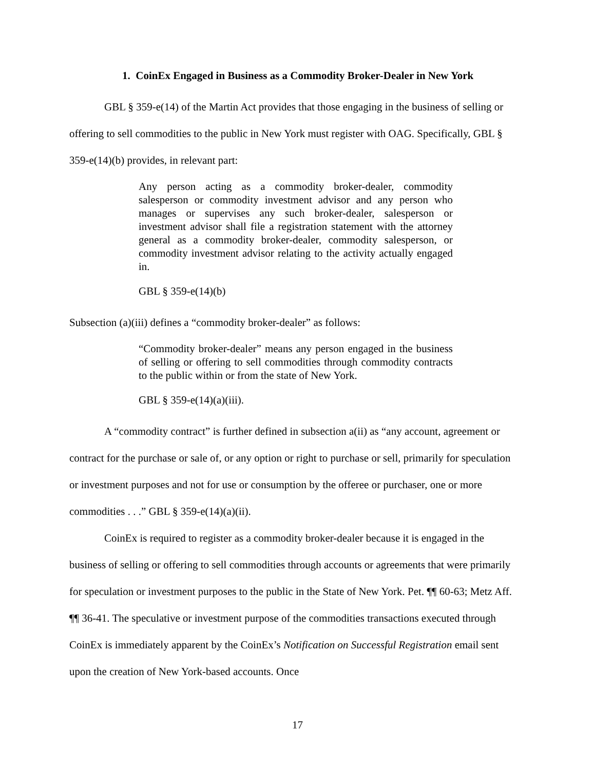1. CoinEx Engaged in Business as a Commodity Broker-Dealer in New York
GBL § 359-e(14) of the Martin Act provides that those engaging in the business of selling or offering to sell commodities to the public in New York must register with OAG. Specifically, GBL § 359-e(14)(b) provides, in relevant part:
Any person acting as a commodity broker-dealer, commodity salesperson or commodity investment advisor and any person who manages or supervises any such broker-dealer, salesperson or investment advisor shall file a registration statement with the attorney general as a commodity broker-dealer, commodity salesperson, or commodity investment advisor relating to the activity actually engaged in.
GBL § 359-e(14)(b)
Subsection (a)(iii) defines a “commodity broker-dealer” as follows:
“Commodity broker-dealer” means any person engaged in the business of selling or offering to sell commodities through commodity contracts to the public within or from the state of New York.
GBL § 359-e(14)(a)(iii).
A “commodity contract” is further defined in subsection a(ii) as “any account, agreement or contract for the purchase or sale of, or any option or right to purchase or sell, primarily for speculation or investment purposes and not for use or consumption by the offeree or purchaser, one or more commodities . . .” GBL § 359-e(14)(a)(ii).
CoinEx is required to register as a commodity broker-dealer because it is engaged in the business of selling or offering to sell commodities through accounts or agreements that were primarily for speculation or investment purposes to the public in the State of New York. Pet. ¶¶ 60-63; Metz Aff. ¶¶ 36-41. The speculative or investment purpose of the commodities transactions executed through CoinEx is immediately apparent by the CoinEx’s Notification on Successful Registration email sent upon the creation of New York-based accounts. Once
17